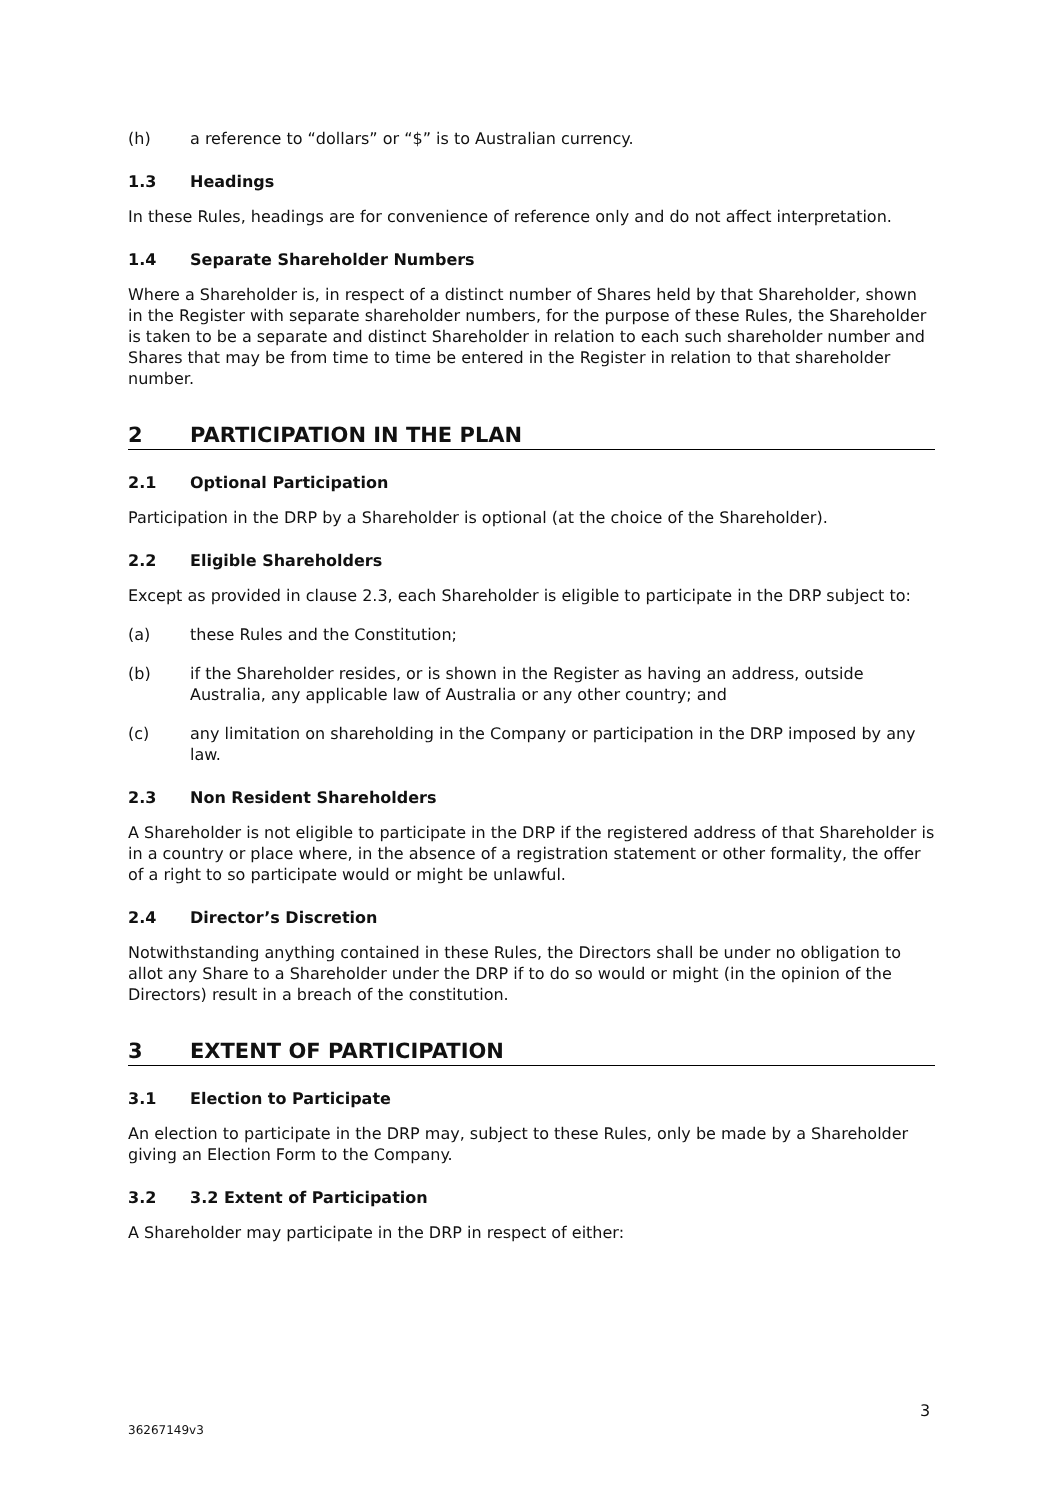(h) a reference to “dollars” or “$” is to Australian currency.
1.3 Headings
In these Rules, headings are for convenience of reference only and do not affect interpretation.
1.4 Separate Shareholder Numbers
Where a Shareholder is, in respect of a distinct number of Shares held by that Shareholder, shown in the Register with separate shareholder numbers, for the purpose of these Rules, the Shareholder is taken to be a separate and distinct Shareholder in relation to each such shareholder number and Shares that may be from time to time be entered in the Register in relation to that shareholder number.
2 PARTICIPATION IN THE PLAN
2.1 Optional Participation
Participation in the DRP by a Shareholder is optional (at the choice of the Shareholder).
2.2 Eligible Shareholders
Except as provided in clause 2.3, each Shareholder is eligible to participate in the DRP subject to:
(a) these Rules and the Constitution;
(b) if the Shareholder resides, or is shown in the Register as having an address, outside Australia, any applicable law of Australia or any other country; and
(c) any limitation on shareholding in the Company or participation in the DRP imposed by any law.
2.3 Non Resident Shareholders
A Shareholder is not eligible to participate in the DRP if the registered address of that Shareholder is in a country or place where, in the absence of a registration statement or other formality, the offer of a right to so participate would or might be unlawful.
2.4 Director’s Discretion
Notwithstanding anything contained in these Rules, the Directors shall be under no obligation to allot any Share to a Shareholder under the DRP if to do so would or might (in the opinion of the Directors) result in a breach of the constitution.
3 EXTENT OF PARTICIPATION
3.1 Election to Participate
An election to participate in the DRP may, subject to these Rules, only be made by a Shareholder giving an Election Form to the Company.
3.2 3.2 Extent of Participation
A Shareholder may participate in the DRP in respect of either:
3
36267149v3